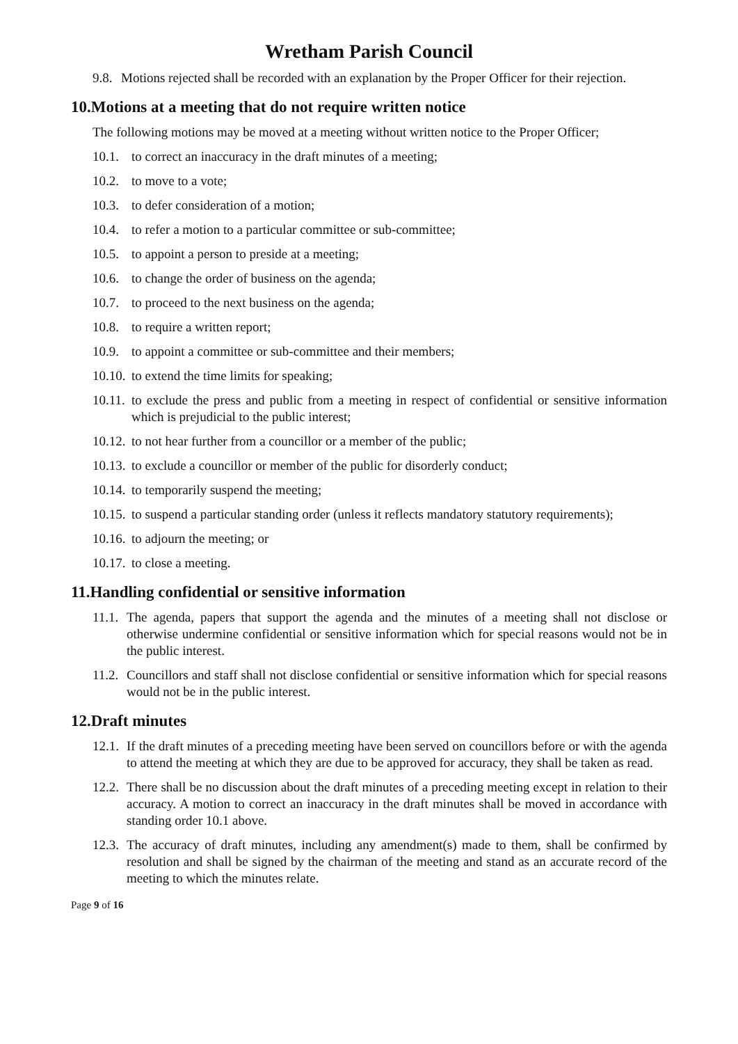Wretham Parish Council
9.8. Motions rejected shall be recorded with an explanation by the Proper Officer for their rejection.
10.Motions at a meeting that do not require written notice
The following motions may be moved at a meeting without written notice to the Proper Officer;
10.1. to correct an inaccuracy in the draft minutes of a meeting;
10.2. to move to a vote;
10.3. to defer consideration of a motion;
10.4. to refer a motion to a particular committee or sub-committee;
10.5. to appoint a person to preside at a meeting;
10.6. to change the order of business on the agenda;
10.7. to proceed to the next business on the agenda;
10.8. to require a written report;
10.9. to appoint a committee or sub-committee and their members;
10.10. to extend the time limits for speaking;
10.11. to exclude the press and public from a meeting in respect of confidential or sensitive information which is prejudicial to the public interest;
10.12. to not hear further from a councillor or a member of the public;
10.13. to exclude a councillor or member of the public for disorderly conduct;
10.14. to temporarily suspend the meeting;
10.15. to suspend a particular standing order (unless it reflects mandatory statutory requirements);
10.16. to adjourn the meeting; or
10.17. to close a meeting.
11.Handling confidential or sensitive information
11.1. The agenda, papers that support the agenda and the minutes of a meeting shall not disclose or otherwise undermine confidential or sensitive information which for special reasons would not be in the public interest.
11.2. Councillors and staff shall not disclose confidential or sensitive information which for special reasons would not be in the public interest.
12.Draft minutes
12.1. If the draft minutes of a preceding meeting have been served on councillors before or with the agenda to attend the meeting at which they are due to be approved for accuracy, they shall be taken as read.
12.2. There shall be no discussion about the draft minutes of a preceding meeting except in relation to their accuracy. A motion to correct an inaccuracy in the draft minutes shall be moved in accordance with standing order 10.1 above.
12.3. The accuracy of draft minutes, including any amendment(s) made to them, shall be confirmed by resolution and shall be signed by the chairman of the meeting and stand as an accurate record of the meeting to which the minutes relate.
Page 9 of 16